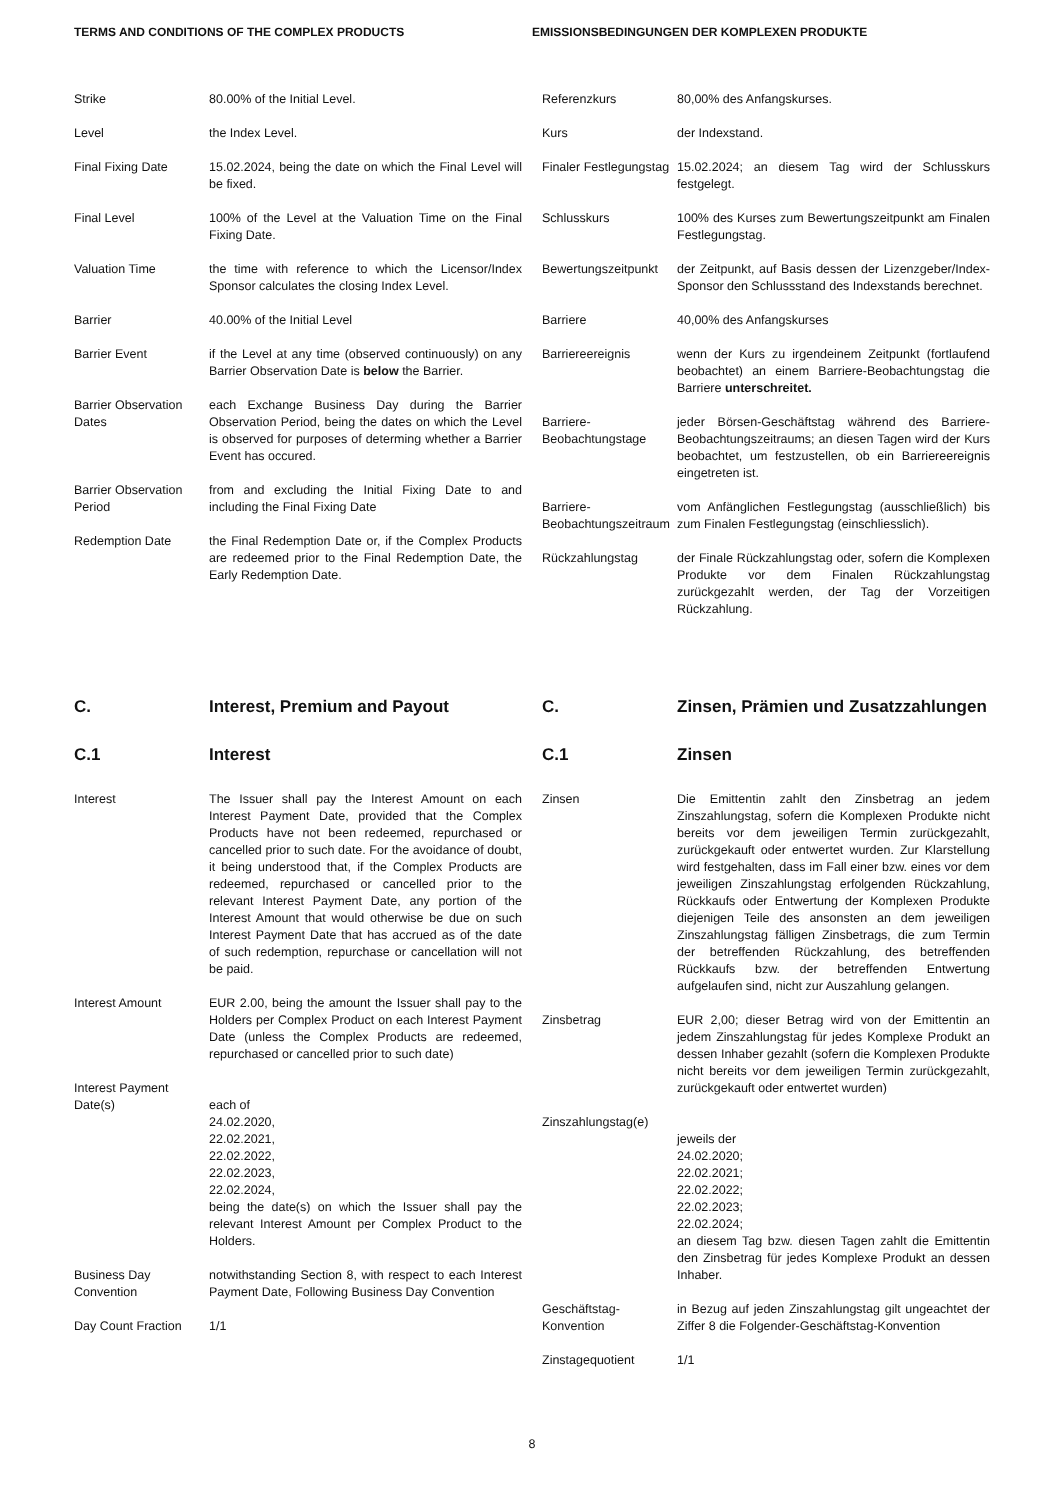TERMS AND CONDITIONS OF THE COMPLEX PRODUCTS EMISSIONSBEDINGUNGEN DER KOMPLEXEN PRODUKTE
Strike 80.00% of the Initial Level.
Level the Index Level.
Final Fixing Date 15.02.2024, being the date on which the Final Level will be fixed.
Final Level 100% of the Level at the Valuation Time on the Final Fixing Date.
Valuation Time the time with reference to which the Licensor/Index Sponsor calculates the closing Index Level.
Barrier 40.00% of the Initial Level
Barrier Event if the Level at any time (observed continuously) on any Barrier Observation Date is below the Barrier.
Barrier Observation Dates
each Exchange Business Day during the Barrier Observation Period, being the dates on which the Level is observed for purposes of determing whether a Barrier Event has occured.
Barrier Observation Period
from and excluding the Initial Fixing Date to and including the Final Fixing Date
Redemption Date the Final Redemption Date or, if the Complex Products are redeemed prior to the Final Redemption Date, the Early Redemption Date.
Referenzkurs 80,00% des Anfangskurses.
Kurs der Indexstand.
Finaler Festlegungstag
15.02.2024; an diesem Tag wird der Schlusskurs festgelegt.
Schlusskurs 100% des Kurses zum Bewertungszeitpunkt am Finalen Festlegungstag.
Bewertungszeitpunkt
der Zeitpunkt, auf Basis dessen der Lizenzgeber/Index-Sponsor den Schlussstand des Indexstands berechnet.
Barriere 40,00% des Anfangskurses
Barriereereignis wenn der Kurs zu irgendeinem Zeitpunkt (fortlaufend beobachtet) an einem Barriere-Beobachtungstag die Barriere unterschreitet.
Barriere-Beobachtungstage
jeder Börsen-Geschäftstag während des Barriere-Beobachtungszeitraums; an diesen Tagen wird der Kurs beobachtet, um festzustellen, ob ein Barriereereignis eingetreten ist.
Barriere-Beobachtungszeitraum
vom Anfänglichen Festlegungstag (ausschließlich) bis zum Finalen Festlegungstag (einschliesslich).
Rückzahlungstag der Finale Rückzahlungstag oder, sofern die Komplexen Produkte vor dem Finalen Rückzahlungstag zurückgezahlt werden, der Tag der Vorzeitigen Rückzahlung.
C. Interest, Premium and Payout
C.1 Interest
Interest The Issuer shall pay the Interest Amount on each Interest Payment Date, provided that the Complex Products have not been redeemed, repurchased or cancelled prior to such date. For the avoidance of doubt, it being understood that, if the Complex Products are redeemed, repurchased or cancelled prior to the relevant Interest Payment Date, any portion of the Interest Amount that would otherwise be due on such Interest Payment Date that has accrued as of the date of such redemption, repurchase or cancellation will not be paid.
Interest Amount EUR 2.00, being the amount the Issuer shall pay to the Holders per Complex Product on each Interest Payment Date (unless the Complex Products are redeemed, repurchased or cancelled prior to such date)
Interest Payment Date(s)
each of
24.02.2020,
22.02.2021,
22.02.2022,
22.02.2023,
22.02.2024,
being the date(s) on which the Issuer shall pay the relevant Interest Amount per Complex Product to the Holders.
Business Day Convention
notwithstanding Section 8, with respect to each Interest Payment Date, Following Business Day Convention
Day Count Fraction 1/1
C. Zinsen, Prämien und Zusatzzahlungen
C.1 Zinsen
Zinsen Die Emittentin zahlt den Zinsbetrag an jedem Zinszahlungstag, sofern die Komplexen Produkte nicht bereits vor dem jeweiligen Termin zurückgezahlt, zurückgekauft oder entwertet wurden. Zur Klarstellung wird festgehalten, dass im Fall einer bzw. eines vor dem jeweiligen Zinszahlungstag erfolgenden Rückzahlung, Rückkaufs oder Entwertung der Komplexen Produkte diejenigen Teile des ansonsten an dem jeweiligen Zinszahlungstag fälligen Zinsbetrags, die zum Termin der betreffenden Rückzahlung, des betreffenden Rückkaufs bzw. der betreffenden Entwertung aufgelaufen sind, nicht zur Auszahlung gelangen.
Zinsbetrag EUR 2,00; dieser Betrag wird von der Emittentin an jedem Zinszahlungstag für jedes Komplexe Produkt an dessen Inhaber gezahlt (sofern die Komplexen Produkte nicht bereits vor dem jeweiligen Termin zurückgezahlt, zurückgekauft oder entwertet wurden)
Zinszahlungstag(e)
jeweils der
24.02.2020;
22.02.2021;
22.02.2022;
22.02.2023;
22.02.2024;
an diesem Tag bzw. diesen Tagen zahlt die Emittentin den Zinsbetrag für jedes Komplexe Produkt an dessen Inhaber.
Geschäftstag-Konvention
in Bezug auf jeden Zinszahlungstag gilt ungeachtet der Ziffer 8 die Folgender-Geschäftstag-Konvention
Zinstagequotient 1/1
8